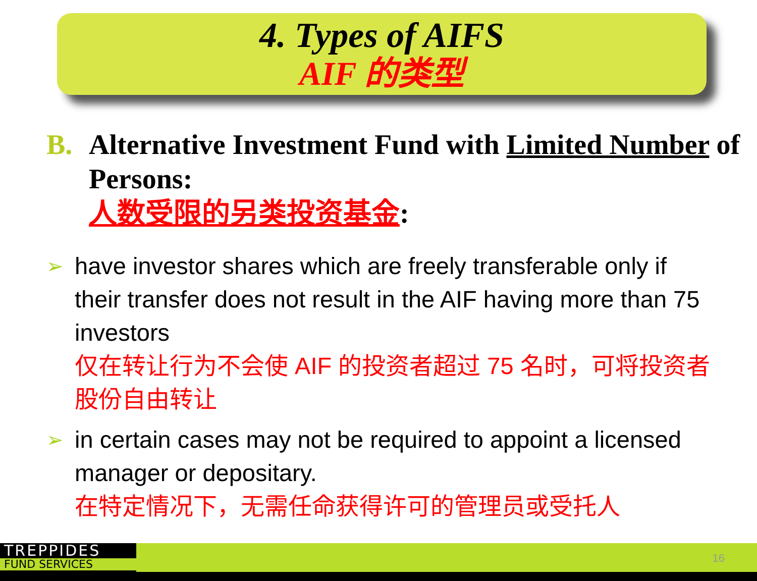4. Types of AIFS
AIF 的类型
B. Alternative Investment Fund with Limited Number of Persons:
人数受限的另类投资基金:
➢
have investor shares which are freely transferable only if their transfer does not result in the AIF having more than 75 investors
仅在转让行为不会使 AIF 的投资者超过 75 名时，可将投资者股份自由转让
➢
in certain cases may not be required to appoint a licensed manager or depositary.
在特定情况下，无需任命获得许可的管理员或受托人
TREPPIDES
FUND SERVICES
16